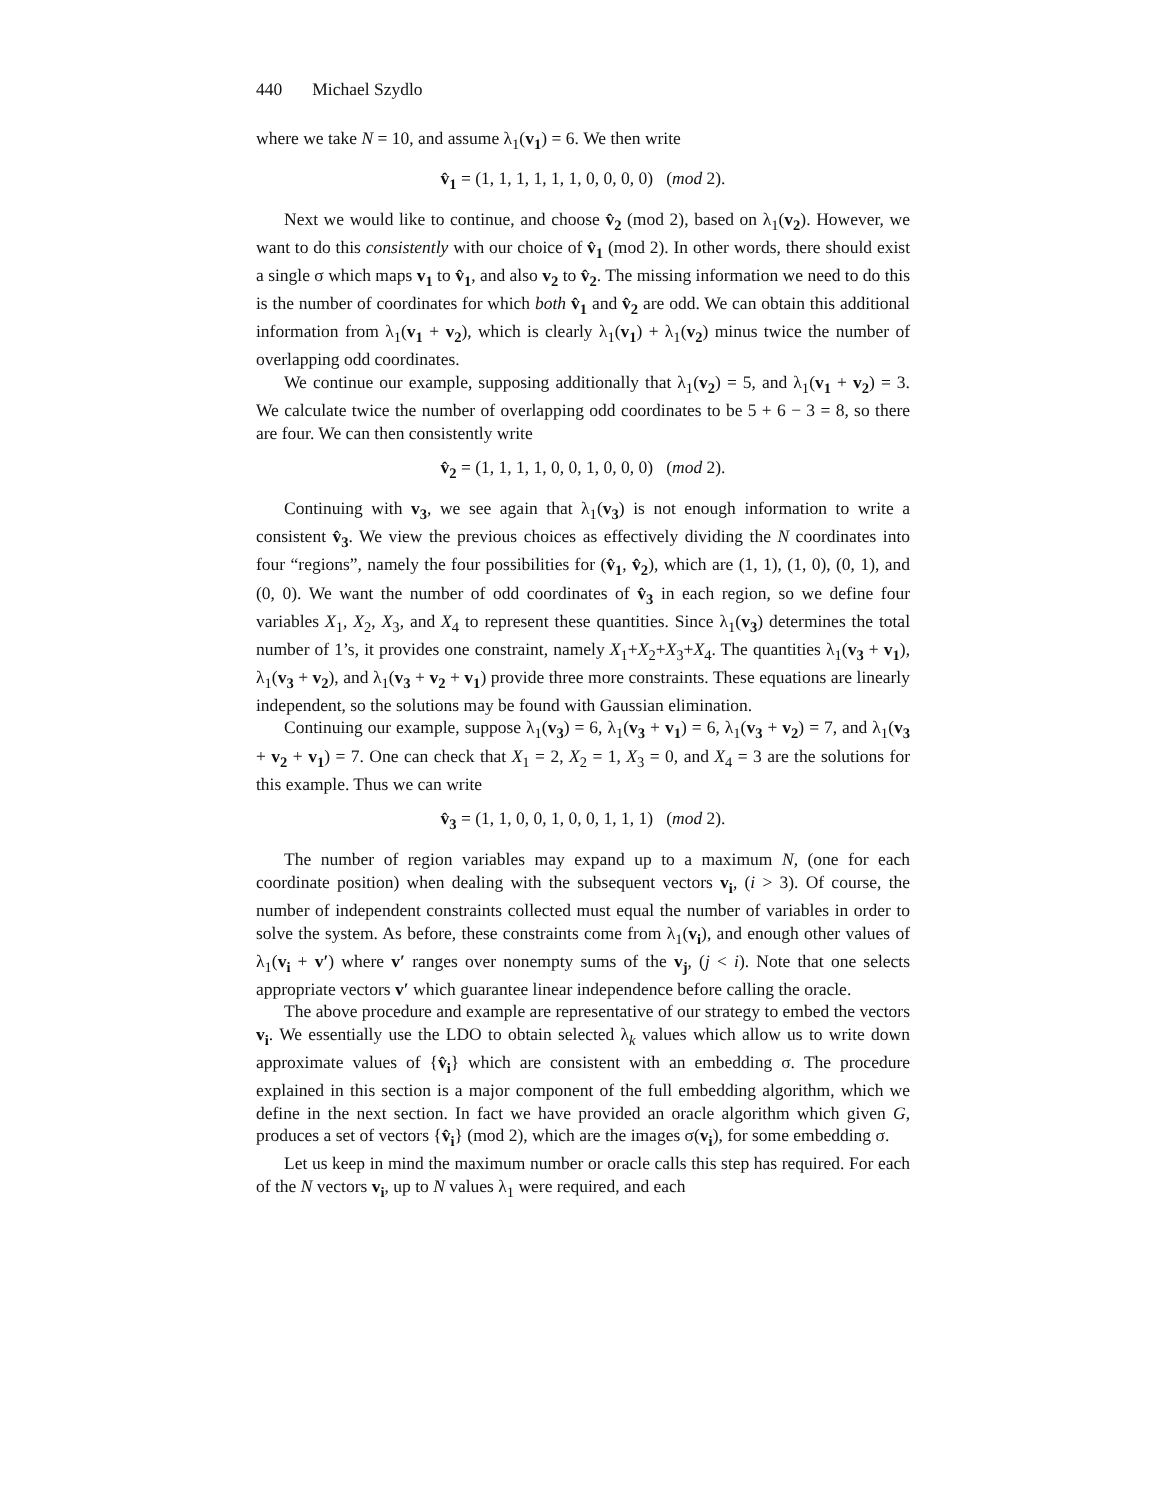440 Michael Szydlo
where we take N = 10, and assume λ<sub>1</sub>(v<sub>1</sub>) = 6. We then write
v̂<sub>1</sub> = (1, 1, 1, 1, 1, 1, 0, 0, 0, 0) (mod 2).
Next we would like to continue, and choose v̂<sub>2</sub> (mod 2), based on λ<sub>1</sub>(v<sub>2</sub>). However, we want to do this consistently with our choice of v̂<sub>1</sub> (mod 2). In other words, there should exist a single σ which maps v<sub>1</sub> to v̂<sub>1</sub>, and also v<sub>2</sub> to v̂<sub>2</sub>. The missing information we need to do this is the number of coordinates for which both v̂<sub>1</sub> and v̂<sub>2</sub> are odd. We can obtain this additional information from λ<sub>1</sub>(v<sub>1</sub> + v<sub>2</sub>), which is clearly λ<sub>1</sub>(v<sub>1</sub>) + λ<sub>1</sub>(v<sub>2</sub>) minus twice the number of overlapping odd coordinates.
We continue our example, supposing additionally that λ<sub>1</sub>(v<sub>2</sub>) = 5, and λ<sub>1</sub>(v<sub>1</sub> + v<sub>2</sub>) = 3. We calculate twice the number of overlapping odd coordinates to be 5 + 6 − 3 = 8, so there are four. We can then consistently write
v̂<sub>2</sub> = (1, 1, 1, 1, 0, 0, 1, 0, 0, 0) (mod 2).
Continuing with v<sub>3</sub>, we see again that λ<sub>1</sub>(v<sub>3</sub>) is not enough information to write a consistent v̂<sub>3</sub>. We view the previous choices as effectively dividing the N coordinates into four “regions”, namely the four possibilities for (v̂<sub>1</sub>, v̂<sub>2</sub>), which are (1, 1), (1, 0), (0, 1), and (0, 0). We want the number of odd coordinates of v̂<sub>3</sub> in each region, so we define four variables X<sub>1</sub>, X<sub>2</sub>, X<sub>3</sub>, and X<sub>4</sub> to represent these quantities. Since λ<sub>1</sub>(v<sub>3</sub>) determines the total number of 1’s, it provides one constraint, namely X<sub>1</sub>+X<sub>2</sub>+X<sub>3</sub>+X<sub>4</sub>. The quantities λ<sub>1</sub>(v<sub>3</sub> + v<sub>1</sub>), λ<sub>1</sub>(v<sub>3</sub> + v<sub>2</sub>), and λ<sub>1</sub>(v<sub>3</sub> + v<sub>2</sub> + v<sub>1</sub>) provide three more constraints. These equations are linearly independent, so the solutions may be found with Gaussian elimination.
Continuing our example, suppose λ<sub>1</sub>(v<sub>3</sub>) = 6, λ<sub>1</sub>(v<sub>3</sub> + v<sub>1</sub>) = 6, λ<sub>1</sub>(v<sub>3</sub> + v<sub>2</sub>) = 7, and λ<sub>1</sub>(v<sub>3</sub> + v<sub>2</sub> + v<sub>1</sub>) = 7. One can check that X<sub>1</sub> = 2, X<sub>2</sub> = 1, X<sub>3</sub> = 0, and X<sub>4</sub> = 3 are the solutions for this example. Thus we can write
v̂<sub>3</sub> = (1, 1, 0, 0, 1, 0, 0, 1, 1, 1) (mod 2).
The number of region variables may expand up to a maximum N, (one for each coordinate position) when dealing with the subsequent vectors v<sub>i</sub>, (i > 3). Of course, the number of independent constraints collected must equal the number of variables in order to solve the system. As before, these constraints come from λ<sub>1</sub>(v<sub>i</sub>), and enough other values of λ<sub>1</sub>(v<sub>i</sub> + v′) where v′ ranges over nonempty sums of the v<sub>j</sub>, (j < i). Note that one selects appropriate vectors v′ which guarantee linear independence before calling the oracle.
The above procedure and example are representative of our strategy to embed the vectors v<sub>i</sub>. We essentially use the LDO to obtain selected λ<sub>k</sub> values which allow us to write down approximate values of {v̂<sub>i</sub>} which are consistent with an embedding σ. The procedure explained in this section is a major component of the full embedding algorithm, which we define in the next section. In fact we have provided an oracle algorithm which given G, produces a set of vectors {v̂<sub>i</sub>} (mod 2), which are the images σ(v<sub>i</sub>), for some embedding σ.
Let us keep in mind the maximum number or oracle calls this step has required. For each of the N vectors v<sub>i</sub>, up to N values λ<sub>1</sub> were required, and each